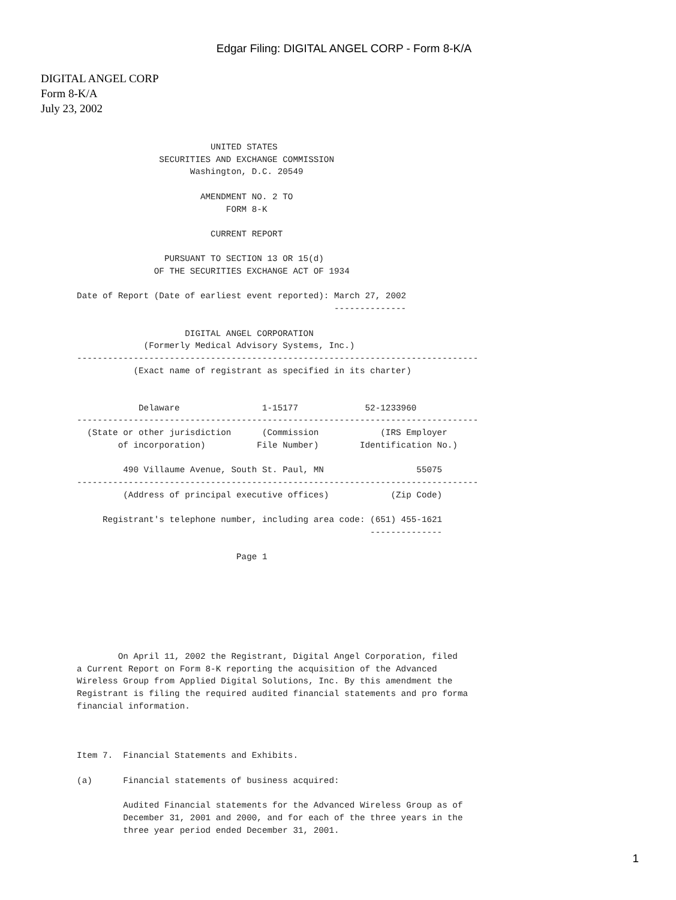Edgar Filing: DIGITAL ANGEL CORP - Form 8-K/A
DIGITAL ANGEL CORP
Form 8-K/A
July 23, 2002
                                 UNITED STATES
                       SECURITIES AND EXCHANGE COMMISSION
                             Washington, D.C. 20549

                               AMENDMENT NO. 2 TO
                                    FORM 8-K

                                 CURRENT REPORT

                        PURSUANT TO SECTION 13 OR 15(d)
                      OF THE SECURITIES EXCHANGE ACT OF 1934

       Date of Report (Date of earliest event reported): March 27, 2002
                                                         --------------

                            DIGITAL ANGEL CORPORATION
                    (Formerly Medical Advisory Systems, Inc.)
       ------------------------------------------------------------------------------
                  (Exact name of registrant as specified in its charter)


                   Delaware                1-15177             52-1233960
       ------------------------------------------------------------------------------
         (State or other jurisdiction      (Commission            (IRS Employer
               of incorporation)          File Number)        Identification No.)

                490 Villaume Avenue, South St. Paul, MN                  55075
       ------------------------------------------------------------------------------
                (Address of principal executive offices)            (Zip Code)

            Registrant's telephone number, including area code: (651) 455-1621
                                                                --------------

                                      Page 1







               On April 11, 2002 the Registrant, Digital Angel Corporation, filed
       a Current Report on Form 8-K reporting the acquisition of the Advanced
       Wireless Group from Applied Digital Solutions, Inc. By this amendment the
       Registrant is filing the required audited financial statements and pro forma
       financial information.



       Item 7.  Financial Statements and Exhibits.

       (a)      Financial statements of business acquired:

                Audited Financial statements for the Advanced Wireless Group as of
                December 31, 2001 and 2000, and for each of the three years in the
                three year period ended December 31, 2001.
1